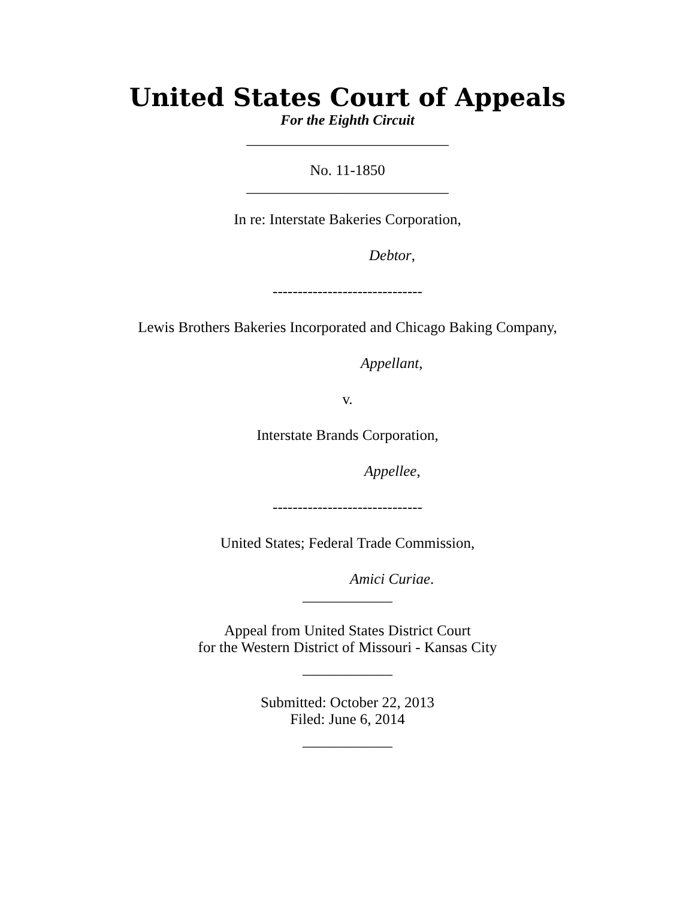United States Court of Appeals
For the Eighth Circuit
___________________________
No. 11-1850
___________________________
In re: Interstate Bakeries Corporation,
Debtor,
------------------------------
Lewis Brothers Bakeries Incorporated and Chicago Baking Company,
Appellant,
v.
Interstate Brands Corporation,
Appellee,
------------------------------
United States; Federal Trade Commission,
Amici Curiae.
____________
Appeal from United States District Court
for the Western District of Missouri - Kansas City
____________
Submitted: October 22, 2013
Filed: June 6, 2014
____________